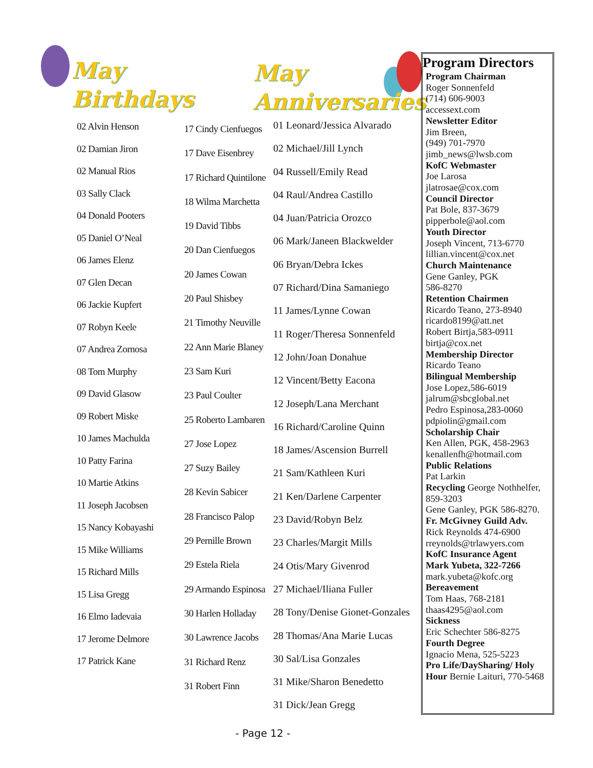May
Birthdays
May
Anniversaries
02 Alvin Henson
02 Damian Jiron
02 Manual Rios
03 Sally Clack
04 Donald Pooters
05 Daniel O’Neal
06 James Elenz
07 Glen Decan
06 Jackie Kupfert
07 Robyn Keele
07 Andrea Zornosa
08 Tom Murphy
09 David Glasow
09 Robert Miske
10 James Machulda
10 Patty Farina
10 Martie Atkins
11 Joseph Jacobsen
15 Nancy Kobayashi
15 Mike Williams
15 Richard Mills
15 Lisa Gregg
16 Elmo Iadevaia
17 Jerome Delmore
17 Patrick Kane
17 Cindy Cienfuegos
17 Dave Eisenbrey
17 Richard Quintilone
18 Wilma Marchetta
19 David Tibbs
20 Dan Cienfuegos
20 James Cowan
20 Paul Shisbey
21 Timothy Neuville
22 Ann Marie Blaney
23 Sam Kuri
23 Paul Coulter
25 Roberto Lambaren
27 Jose Lopez
27 Suzy Bailey
28 Kevin Sabicer
28 Francisco Palop
29 Pernille Brown
29 Estela Riela
29 Armando Espinosa
30 Harlen Holladay
30 Lawrence Jacobs
31 Richard Renz
31 Robert Finn
01 Leonard/Jessica Alvarado
02 Michael/Jill Lynch
04 Russell/Emily Read
04 Raul/Andrea Castillo
04 Juan/Patricia Orozco
06 Mark/Janeen Blackwelder
06 Bryan/Debra Ickes
07 Richard/Dina Samaniego
11 James/Lynne Cowan
11 Roger/Theresa Sonnenfeld
12 John/Joan Donahue
12 Vincent/Betty Eacona
12 Joseph/Lana Merchant
16 Richard/Caroline Quinn
18 James/Ascension Burrell
21 Sam/Kathleen Kuri
21 Ken/Darlene Carpenter
23 David/Robyn Belz
23 Charles/Margit Mills
24 Otis/Mary Givenrod
27 Michael/Iliana Fuller
28 Tony/Denise Gionet-Gonzales
28 Thomas/Ana Marie Lucas
30 Sal/Lisa Gonzales
31 Mike/Sharon Benedetto
31 Dick/Jean Gregg
Program Directors
Program Chairman
Roger Sonnenfeld
(714) 606-9003
accessext.com
Newsletter Editor
Jim Breen,
(949) 701-7970
jimb_news@lwsb.com
KofC Webmaster
Joe Larosa
jlatrosae@cox.com
Council Director
Pat Bole, 837-3679
pipperbole@aol.com
Youth Director
Joseph Vincent, 713-6770
lillian.vincent@cox.net
Church Maintenance
Gene Ganley, PGK
586-8270
Retention Chairmen
Ricardo Teano, 273-8940
ricardo8199@att.net
Robert Birtja,583-0911
birtja@cox.net
Membership Director
Ricardo Teano
Bilingual Membership
Jose Lopez,586-6019
jalrum@sbcglobal.net
Pedro Espinosa,283-0060
pdpiolin@gmail.com
Scholarship Chair
Ken Allen, PGK, 458-2963
kenallenfh@hotmail.com
Public Relations
Pat Larkin
Recycling George Nothhelfer, 859-3203
Gene Ganley, PGK 586-8270.
Fr. McGivney Guild Adv.
Rick Reynolds 474-6900
rreynolds@trlawyers.com
KofC Insurance Agent
Mark Yubeta, 322-7266
mark.yubeta@kofc.org
Bereavement
Tom Haas, 768-2181
thaas4295@aol.com
Sickness
Eric Schechter 586-8275
Fourth Degree
Ignacio Mena, 525-5223
Pro Life/DaySharing/ Holy Hour Bernie Laituri, 770-5468
- Page 12 -